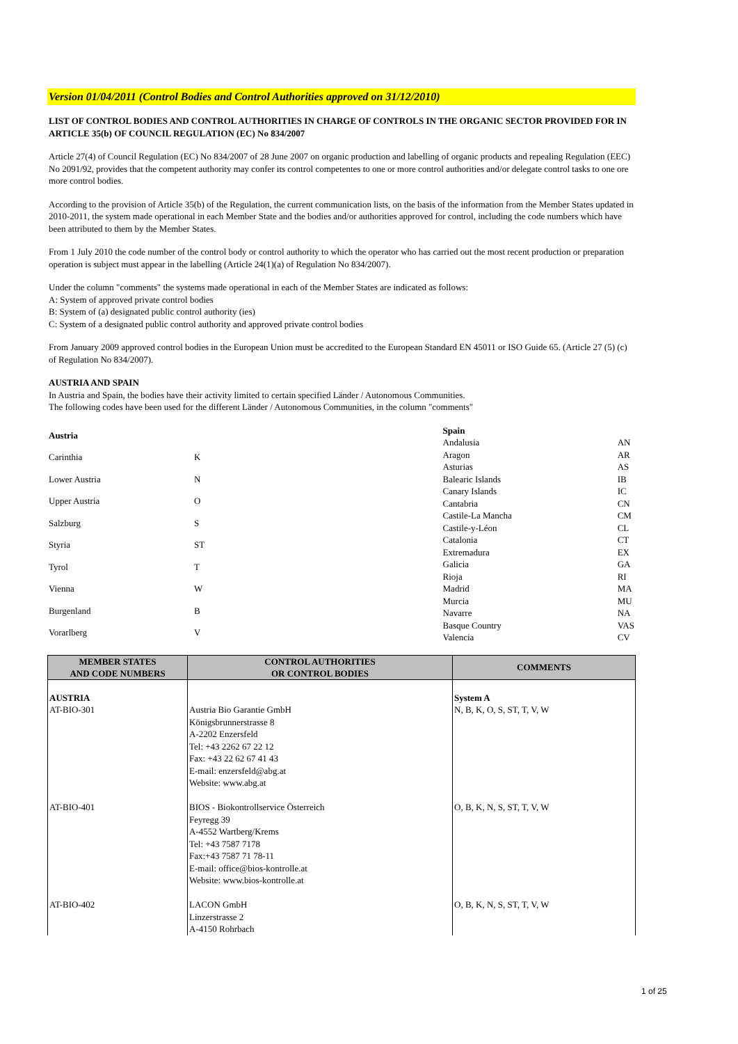Version 01/04/2011 (Control Bodies and Control Authorities approved on 31/12/2010)
LIST OF CONTROL BODIES AND CONTROL AUTHORITIES IN CHARGE OF CONTROLS IN THE ORGANIC SECTOR PROVIDED FOR IN ARTICLE 35(b) OF COUNCIL REGULATION (EC) No 834/2007
Article 27(4) of Council Regulation (EC) No 834/2007 of 28 June 2007 on organic production and labelling of organic products and repealing Regulation (EEC) No 2091/92, provides that the competent authority may confer its control competentes to one or more control authorities and/or delegate control tasks to one ore more control bodies.
According to the provision of Article 35(b) of the Regulation, the current communication lists, on the basis of the information from the Member States updated in 2010-2011, the system made operational in each Member State and the bodies and/or authorities approved for control, including the code numbers which have been attributed to them by the Member States.
From 1 July 2010 the code number of the control body or control authority to which the operator who has carried out the most recent production or preparation operation is subject must appear in the labelling (Article 24(1)(a) of Regulation No 834/2007).
Under the column "comments" the systems made operational in each of the Member States are indicated as follows:
A: System of approved private control bodies
B: System of (a) designated public control authority (ies)
C: System of a designated public control authority and approved private control bodies
From January 2009 approved control bodies in the European Union must be accredited to the European Standard EN 45011 or ISO Guide 65. (Article 27 (5) (c) of Regulation No 834/2007).
AUSTRIA AND SPAIN
In Austria and Spain, the bodies have their activity limited to certain specified Länder / Autonomous Communities.
The following codes have been used for the different Länder / Autonomous Communities, in the column "comments"
| Austria | |
| Carinthia | K |
| Lower Austria | N |
| Upper Austria | O |
| Salzburg | S |
| Styria | ST |
| Tyrol | T |
| Vienna | W |
| Burgenland | B |
| Vorarlberg | V |
| Spain | |
| Andalusia | AN |
| Aragon | AR |
| Asturias | AS |
| Balearic Islands | IB |
| Canary Islands | IC |
| Cantabria | CN |
| Castile-La Mancha | CM |
| Castile-y-Léon | CL |
| Catalonia | CT |
| Extremadura | EX |
| Galicia | GA |
| Rioja | RI |
| Madrid | MA |
| Murcia | MU |
| Navarre | NA |
| Basque Country | VAS |
| Valencia | CV |
| MEMBER STATES AND CODE NUMBERS | CONTROL AUTHORITIES OR CONTROL BODIES | COMMENTS |
| --- | --- | --- |
| AUSTRIA AT-BIO-301 | Austria Bio Garantie GmbH Königsbrunnerstrasse 8 A-2202 Enzersfeld Tel: +43 2262 67 22 12 Fax: +43 22 62 67 41 43 E-mail: enzersfeld@abg.at Website: www.abg.at | System A N, B, K, O, S, ST, T, V, W |
| AT-BIO-401 | BIOS - Biokontrollservice Österreich Feyregg 39 A-4552 Wartberg/Krems Tel: +43 7587 7178 Fax:+43 7587 71 78-11 E-mail: office@bios-kontrolle.at Website: www.bios-kontrolle.at | O, B, K, N, S, ST, T, V, W |
| AT-BIO-402 | LACON GmbH Linzerstrasse 2 A-4150 Rohrbach | O, B, K, N, S, ST, T, V, W |
1 of 25